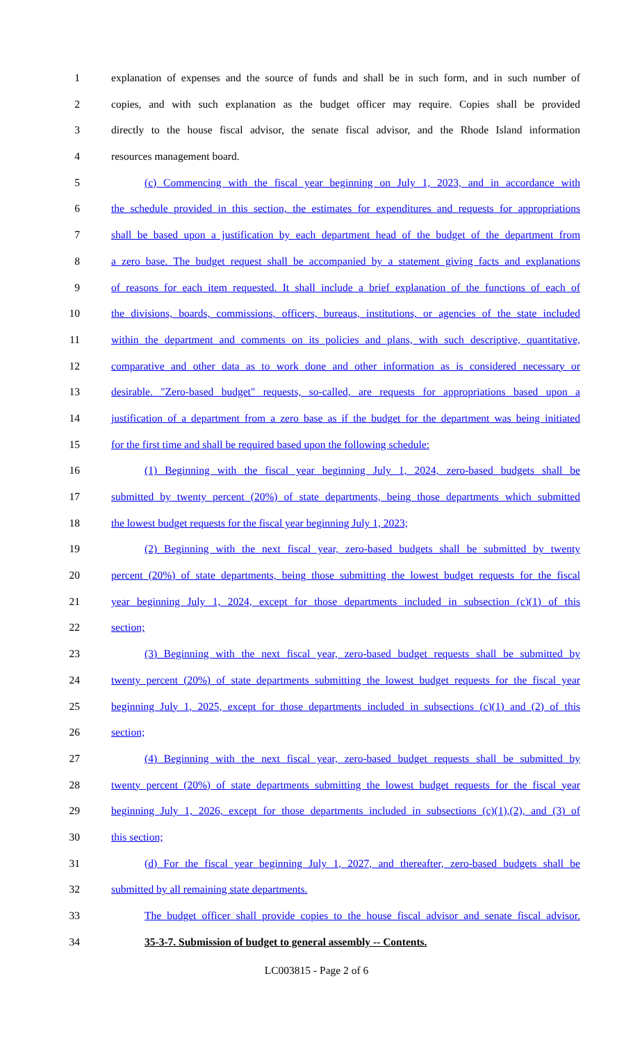1 explanation of expenses and the source of funds and shall be in such form, and in such number of
2 copies, and with such explanation as the budget officer may require. Copies shall be provided
3 directly to the house fiscal advisor, the senate fiscal advisor, and the Rhode Island information
4 resources management board.
5 (c) Commencing with the fiscal year beginning on July 1, 2023, and in accordance with
6 the schedule provided in this section, the estimates for expenditures and requests for appropriations
7 shall be based upon a justification by each department head of the budget of the department from
8 a zero base. The budget request shall be accompanied by a statement giving facts and explanations
9 of reasons for each item requested. It shall include a brief explanation of the functions of each of
10 the divisions, boards, commissions, officers, bureaus, institutions, or agencies of the state included
11 within the department and comments on its policies and plans, with such descriptive, quantitative,
12 comparative and other data as to work done and other information as is considered necessary or
13 desirable. "Zero-based budget" requests, so-called, are requests for appropriations based upon a
14 justification of a department from a zero base as if the budget for the department was being initiated
15 for the first time and shall be required based upon the following schedule:
16 (1) Beginning with the fiscal year beginning July 1, 2024, zero-based budgets shall be
17 submitted by twenty percent (20%) of state departments, being those departments which submitted
18 the lowest budget requests for the fiscal year beginning July 1, 2023;
19 (2) Beginning with the next fiscal year, zero-based budgets shall be submitted by twenty
20 percent (20%) of state departments, being those submitting the lowest budget requests for the fiscal
21 year beginning July 1, 2024, except for those departments included in subsection (c)(1) of this
22 section;
23 (3) Beginning with the next fiscal year, zero-based budget requests shall be submitted by
24 twenty percent (20%) of state departments submitting the lowest budget requests for the fiscal year
25 beginning July 1, 2025, except for those departments included in subsections (c)(1) and (2) of this
26 section;
27 (4) Beginning with the next fiscal year, zero-based budget requests shall be submitted by
28 twenty percent (20%) of state departments submitting the lowest budget requests for the fiscal year
29 beginning July 1, 2026, except for those departments included in subsections (c)(1),(2), and (3) of
30 this section;
31 (d) For the fiscal year beginning July 1, 2027, and thereafter, zero-based budgets shall be
32 submitted by all remaining state departments.
33 The budget officer shall provide copies to the house fiscal advisor and senate fiscal advisor.
34 35-3-7. Submission of budget to general assembly -- Contents.
LC003815 - Page 2 of 6